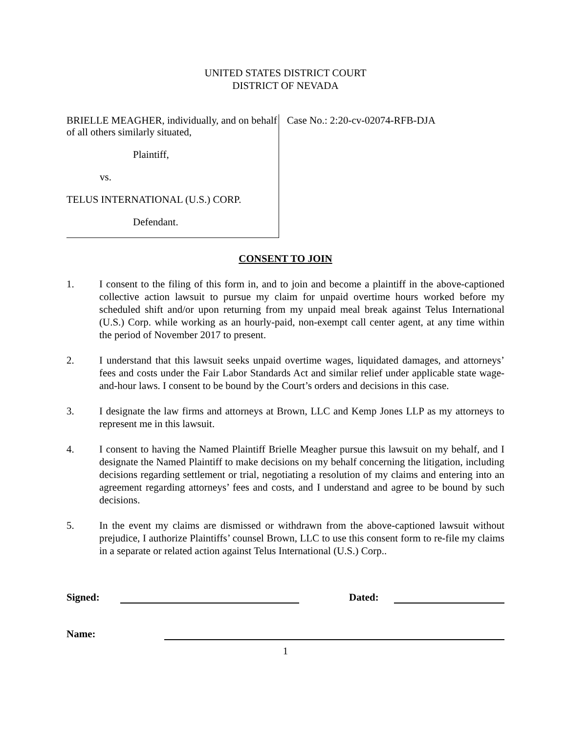UNITED STATES DISTRICT COURT
DISTRICT OF NEVADA
BRIELLE MEAGHER, individually, and on behalf of all others similarly situated,
Plaintiff,
vs.
TELUS INTERNATIONAL (U.S.) CORP.
Defendant.
Case No.: 2:20-cv-02074-RFB-DJA
CONSENT TO JOIN
1. I consent to the filing of this form in, and to join and become a plaintiff in the above-captioned collective action lawsuit to pursue my claim for unpaid overtime hours worked before my scheduled shift and/or upon returning from my unpaid meal break against Telus International (U.S.) Corp. while working as an hourly-paid, non-exempt call center agent, at any time within the period of November 2017 to present.
2. I understand that this lawsuit seeks unpaid overtime wages, liquidated damages, and attorneys’ fees and costs under the Fair Labor Standards Act and similar relief under applicable state wage-and-hour laws. I consent to be bound by the Court’s orders and decisions in this case.
3. I designate the law firms and attorneys at Brown, LLC and Kemp Jones LLP as my attorneys to represent me in this lawsuit.
4. I consent to having the Named Plaintiff Brielle Meagher pursue this lawsuit on my behalf, and I designate the Named Plaintiff to make decisions on my behalf concerning the litigation, including decisions regarding settlement or trial, negotiating a resolution of my claims and entering into an agreement regarding attorneys’ fees and costs, and I understand and agree to be bound by such decisions.
5. In the event my claims are dismissed or withdrawn from the above-captioned lawsuit without prejudice, I authorize Plaintiffs’ counsel Brown, LLC to use this consent form to re-file my claims in a separate or related action against Telus International (U.S.) Corp..
Signed:
Dated:
Name:
1